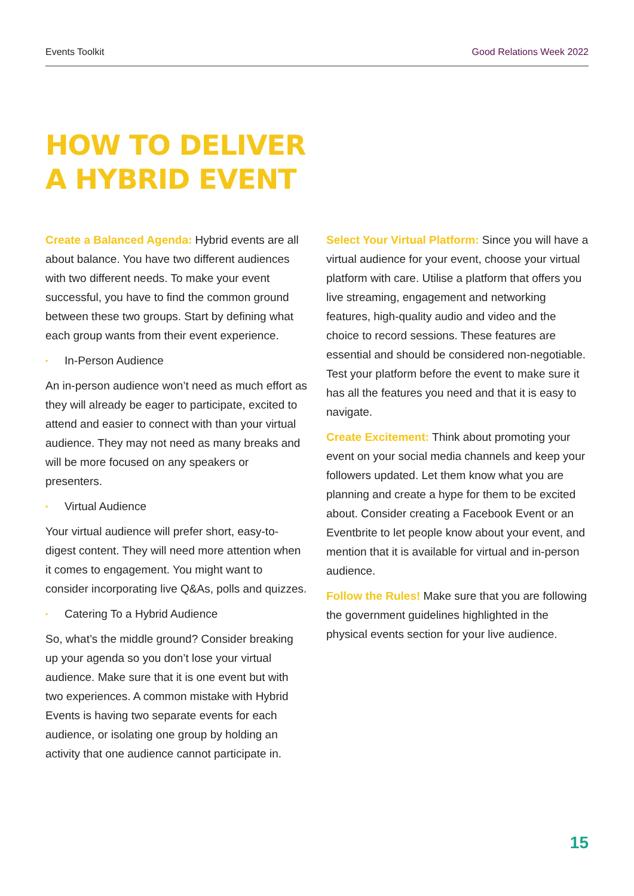Events Toolkit Good Relations Week 2022
HOW TO DELIVER
A HYBRID EVENT
Create a Balanced Agenda: Hybrid events are all about balance. You have two different audiences with two different needs. To make your event successful, you have to find the common ground between these two groups. Start by defining what each group wants from their event experience.
• In-Person Audience
An in-person audience won’t need as much effort as they will already be eager to participate, excited to attend and easier to connect with than your virtual audience. They may not need as many breaks and will be more focused on any speakers or presenters.
• Virtual Audience
Your virtual audience will prefer short, easy-to-digest content. They will need more attention when it comes to engagement. You might want to consider incorporating live Q&As, polls and quizzes.
• Catering To a Hybrid Audience
So, what’s the middle ground? Consider breaking up your agenda so you don’t lose your virtual audience. Make sure that it is one event but with two experiences. A common mistake with Hybrid Events is having two separate events for each audience, or isolating one group by holding an activity that one audience cannot participate in.
Select Your Virtual Platform: Since you will have a virtual audience for your event, choose your virtual platform with care. Utilise a platform that offers you live streaming, engagement and networking features, high-quality audio and video and the choice to record sessions. These features are essential and should be considered non-negotiable. Test your platform before the event to make sure it has all the features you need and that it is easy to navigate.
Create Excitement: Think about promoting your event on your social media channels and keep your followers updated. Let them know what you are planning and create a hype for them to be excited about. Consider creating a Facebook Event or an Eventbrite to let people know about your event, and mention that it is available for virtual and in-person audience.
Follow the Rules! Make sure that you are following the government guidelines highlighted in the physical events section for your live audience.
15